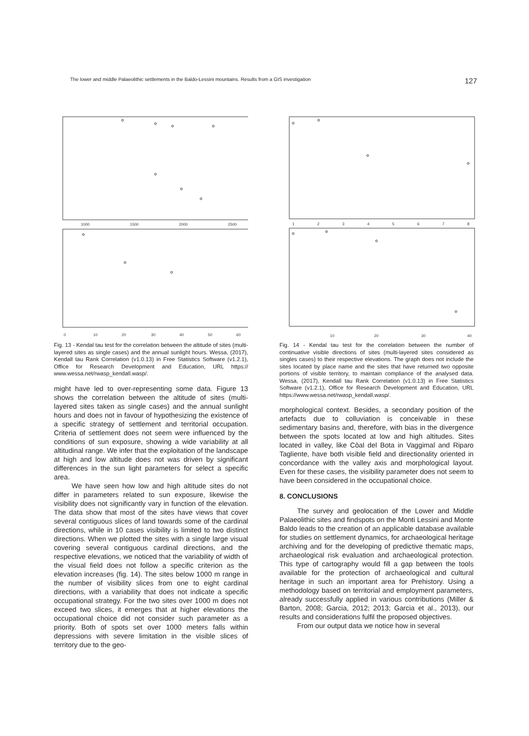The lower and middle Palaeolithic settlements in the Baldo-Lessini mountains. Results from a GIS investigation 127
1000
1500
2000
2500
0
10
20
30
40
50
60
Fig. 13 - Kendal tau test for the correlation between the altitude of sites (multi-layered sites as single cases) and the annual sunlight hours. Wessa, (2017), Kendall tau Rank Correlation (v1.0.13) in Free Statistics Software (v1.2.1), Office for Research Development and Education, URL https:// www.wessa.net/rwasp_kendall.wasp/.
might have led to over-representing some data. Figure 13 shows the correlation between the altitude of sites (multi-layered sites taken as single cases) and the annual sunlight hours and does not in favour of hypothesizing the existence of a specific strategy of settlement and territorial occupation. Criteria of settlement does not seem were influenced by the conditions of sun exposure, showing a wide variability at all altitudinal range. We infer that the exploitation of the landscape at high and low altitude does not was driven by significant differences in the sun light parameters for select a specific area.
We have seen how low and high altitude sites do not differ in parameters related to sun exposure, likewise the visibility does not significantly vary in function of the elevation. The data show that most of the sites have views that cover several contiguous slices of land towards some of the cardinal directions, while in 10 cases visibility is limited to two distinct directions. When we plotted the sites with a single large visual covering several contiguous cardinal directions, and the respective elevations, we noticed that the variability of width of the visual field does not follow a specific criterion as the elevation increases (fig. 14). The sites below 1000 m range in the number of visibility slices from one to eight cardinal directions, with a variability that does not indicate a specific occupational strategy. For the two sites over 1000 m does not exceed two slices, it emerges that at higher elevations the occupational choice did not consider such parameter as a priority. Both of spots set over 1000 meters falls within depressions with severe limitation in the visible slices of territory due to the geo-
1
2
3
4
5
6
7
8
10
20
30
40
Fig. 14 - Kendal tau test for the correlation between the number of continuative visible directions of sites (multi-layered sites considered as singles cases) to their respective elevations. The graph does not include the sites located by place name and the sites that have returned two opposite portions of visible territory, to maintain compliance of the analysed data. Wessa, (2017), Kendall tau Rank Correlation (v1.0.13) in Free Statistics Software (v1.2.1), Office for Research Development and Education, URL https://www.wessa.net/rwasp_kendall.wasp/.
morphological context. Besides, a secondary position of the artefacts due to colluviation is conceivable in these sedimentary basins and, therefore, with bias in the divergence between the spots located at low and high altitudes. Sites located in valley, like Còal del Bota in Vaggimal and Riparo Tagliente, have both visible field and directionality oriented in concordance with the valley axis and morphological layout. Even for these cases, the visibility parameter does not seem to have been considered in the occupational choice.
8. CONCLUSIONS
The survey and geolocation of the Lower and Middle Palaeolithic sites and findspots on the Monti Lessini and Monte Baldo leads to the creation of an applicable database available for studies on settlement dynamics, for archaeological heritage archiving and for the developing of predictive thematic maps, archaeological risk evaluation and archaeological protection. This type of cartography would fill a gap between the tools available for the protection of archaeological and cultural heritage in such an important area for Prehistory. Using a methodology based on territorial and employment parameters, already successfully applied in various contributions (Miller & Barton, 2008; Garcia, 2012; 2013; Garcia et al., 2013), our results and considerations fulfil the proposed objectives.
From our output data we notice how in several